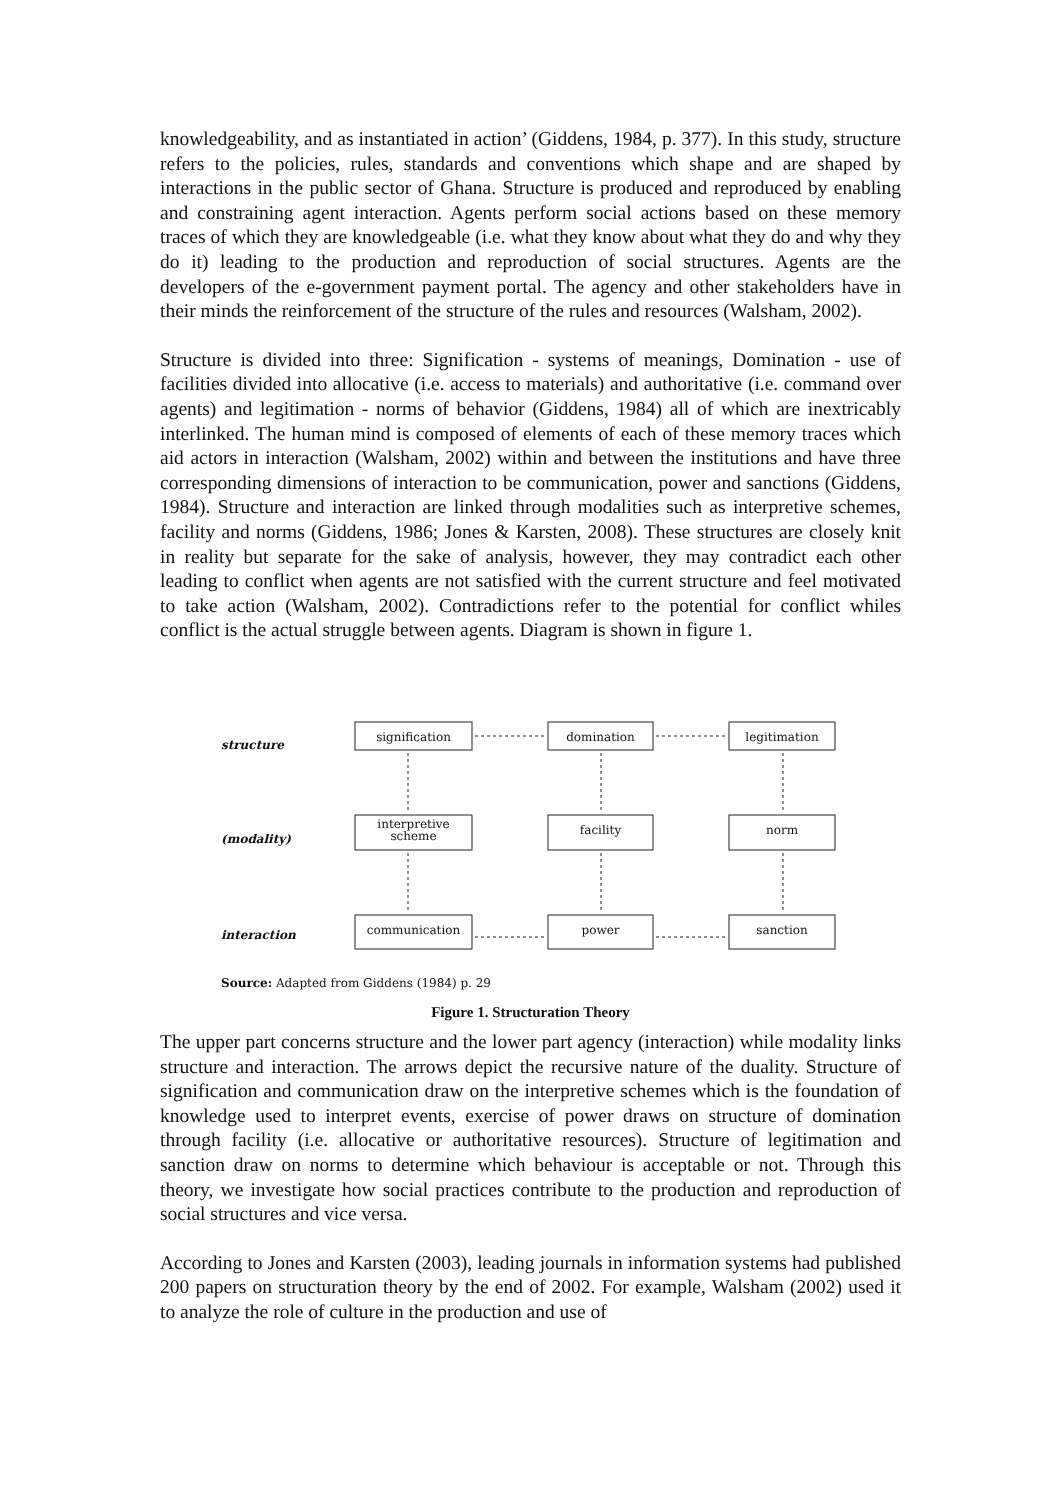knowledgeability, and as instantiated in action’ (Giddens, 1984, p. 377). In this study, structure refers to the policies, rules, standards and conventions which shape and are shaped by interactions in the public sector of Ghana. Structure is produced and reproduced by enabling and constraining agent interaction. Agents perform social actions based on these memory traces of which they are knowledgeable (i.e. what they know about what they do and why they do it) leading to the production and reproduction of social structures. Agents are the developers of the e-government payment portal. The agency and other stakeholders have in their minds the reinforcement of the structure of the rules and resources (Walsham, 2002).
Structure is divided into three: Signification - systems of meanings, Domination - use of facilities divided into allocative (i.e. access to materials) and authoritative (i.e. command over agents) and legitimation - norms of behavior (Giddens, 1984) all of which are inextricably interlinked. The human mind is composed of elements of each of these memory traces which aid actors in interaction (Walsham, 2002) within and between the institutions and have three corresponding dimensions of interaction to be communication, power and sanctions (Giddens, 1984). Structure and interaction are linked through modalities such as interpretive schemes, facility and norms (Giddens, 1986; Jones & Karsten, 2008). These structures are closely knit in reality but separate for the sake of analysis, however, they may contradict each other leading to conflict when agents are not satisfied with the current structure and feel motivated to take action (Walsham, 2002). Contradictions refer to the potential for conflict whiles conflict is the actual struggle between agents. Diagram is shown in figure 1.
structure
(modality)
interaction
signification domination legitimation
interpretive scheme
facility norm
communication power sanction
Source: Adapted from Giddens (1984) p. 29
Figure 1. Structuration Theory
The upper part concerns structure and the lower part agency (interaction) while modality links structure and interaction. The arrows depict the recursive nature of the duality. Structure of signification and communication draw on the interpretive schemes which is the foundation of knowledge used to interpret events, exercise of power draws on structure of domination through facility (i.e. allocative or authoritative resources). Structure of legitimation and sanction draw on norms to determine which behaviour is acceptable or not. Through this theory, we investigate how social practices contribute to the production and reproduction of social structures and vice versa.
According to Jones and Karsten (2003), leading journals in information systems had published 200 papers on structuration theory by the end of 2002. For example, Walsham (2002) used it to analyze the role of culture in the production and use of